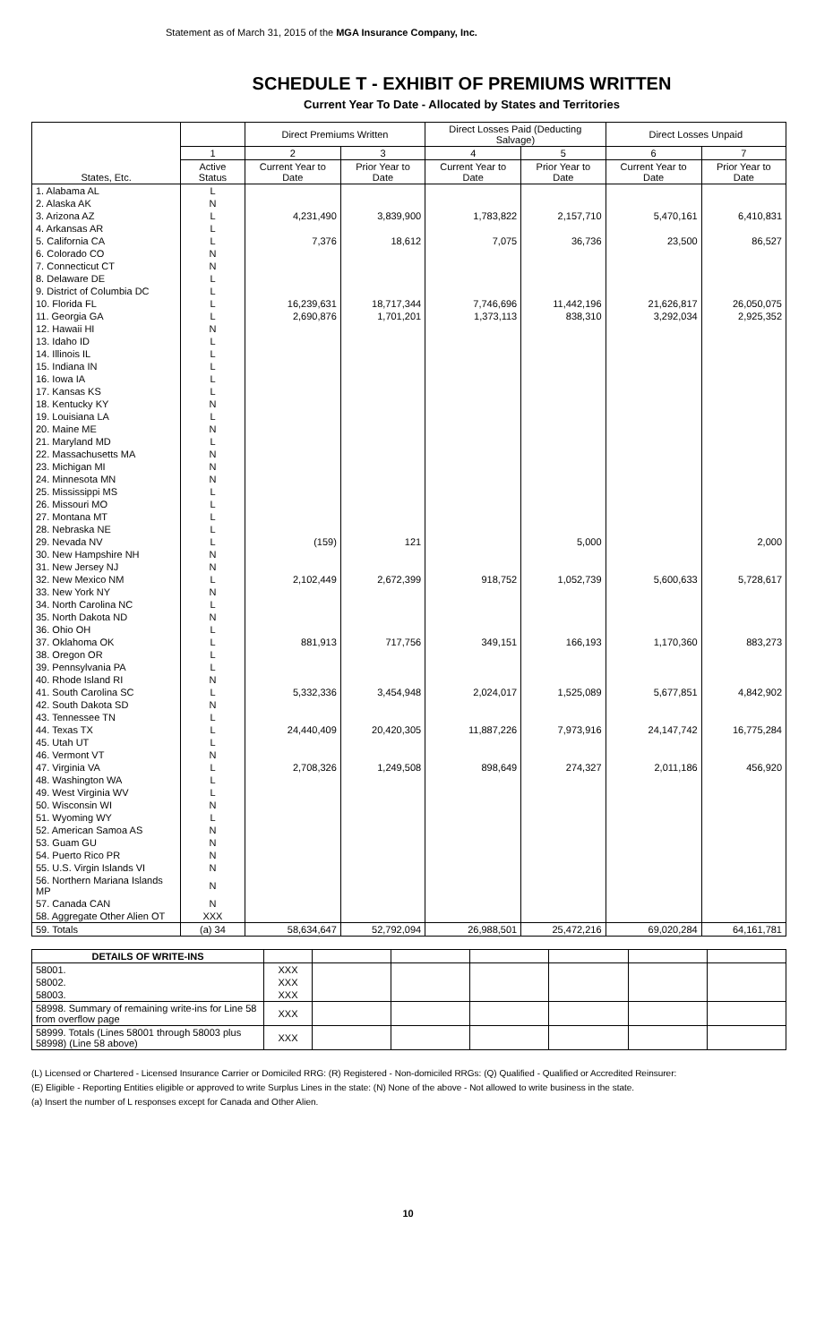Statement as of March 31, 2015 of the MGA Insurance Company, Inc.
SCHEDULE T - EXHIBIT OF PREMIUMS WRITTEN
Current Year To Date - Allocated by States and Territories
| States, Etc. | | Direct Premiums Written | | Direct Losses Paid (Deducting Salvage) | | Direct Losses Unpaid | |
| --- | --- | --- | --- | --- | --- | --- | --- |
| | 1 | 2 | 3 | 4 | 5 | 6 | 7 |
| | Active Status | Current Year to Date | Prior Year to Date | Current Year to Date | Prior Year to Date | Current Year to Date | Prior Year to Date |
| 1. Alabama AL | L | | | | | | |
| 2. Alaska AK | N | | | | | | |
| 3. Arizona AZ | L | 4,231,490 | 3,839,900 | 1,783,822 | 2,157,710 | 5,470,161 | 6,410,831 |
| 4. Arkansas AR | L | | | | | | |
| 5. California CA | L | 7,376 | 18,612 | 7,075 | 36,736 | 23,500 | 86,527 |
| 6. Colorado CO | N | | | | | | |
| 7. Connecticut CT | N | | | | | | |
| 8. Delaware DE | L | | | | | | |
| 9. District of Columbia DC | L | | | | | | |
| 10. Florida FL | L | 16,239,631 | 18,717,344 | 7,746,696 | 11,442,196 | 21,626,817 | 26,050,075 |
| 11. Georgia GA | L | 2,690,876 | 1,701,201 | 1,373,113 | 838,310 | 3,292,034 | 2,925,352 |
| 12. Hawaii HI | N | | | | | | |
| 13. Idaho ID | L | | | | | | |
| 14. Illinois IL | L | | | | | | |
| 15. Indiana IN | L | | | | | | |
| 16. Iowa IA | L | | | | | | |
| 17. Kansas KS | L | | | | | | |
| 18. Kentucky KY | N | | | | | | |
| 19. Louisiana LA | L | | | | | | |
| 20. Maine ME | N | | | | | | |
| 21. Maryland MD | L | | | | | | |
| 22. Massachusetts MA | N | | | | | | |
| 23. Michigan MI | N | | | | | | |
| 24. Minnesota MN | N | | | | | | |
| 25. Mississippi MS | L | | | | | | |
| 26. Missouri MO | L | | | | | | |
| 27. Montana MT | L | | | | | | |
| 28. Nebraska NE | L | | | | | | |
| 29. Nevada NV | L | (159) | 121 | | 5,000 | | 2,000 |
| 30. New Hampshire NH | N | | | | | | |
| 31. New Jersey NJ | N | | | | | | |
| 32. New Mexico NM | L | 2,102,449 | 2,672,399 | 918,752 | 1,052,739 | 5,600,633 | 5,728,617 |
| 33. New York NY | N | | | | | | |
| 34. North Carolina NC | L | | | | | | |
| 35. North Dakota ND | N | | | | | | |
| 36. Ohio OH | L | | | | | | |
| 37. Oklahoma OK | L | 881,913 | 717,756 | 349,151 | 166,193 | 1,170,360 | 883,273 |
| 38. Oregon OR | L | | | | | | |
| 39. Pennsylvania PA | L | | | | | | |
| 40. Rhode Island RI | N | | | | | | |
| 41. South Carolina SC | L | 5,332,336 | 3,454,948 | 2,024,017 | 1,525,089 | 5,677,851 | 4,842,902 |
| 42. South Dakota SD | N | | | | | | |
| 43. Tennessee TN | L | | | | | | |
| 44. Texas TX | L | 24,440,409 | 20,420,305 | 11,887,226 | 7,973,916 | 24,147,742 | 16,775,284 |
| 45. Utah UT | L | | | | | | |
| 46. Vermont VT | N | | | | | | |
| 47. Virginia VA | L | 2,708,326 | 1,249,508 | 898,649 | 274,327 | 2,011,186 | 456,920 |
| 48. Washington WA | L | | | | | | |
| 49. West Virginia WV | L | | | | | | |
| 50. Wisconsin WI | N | | | | | | |
| 51. Wyoming WY | L | | | | | | |
| 52. American Samoa AS | N | | | | | | |
| 53. Guam GU | N | | | | | | |
| 54. Puerto Rico PR | N | | | | | | |
| 55. U.S. Virgin Islands VI | N | | | | | | |
| 56. Northern Mariana Islands MP | N | | | | | | |
| 57. Canada CAN | N | | | | | | |
| 58. Aggregate Other Alien OT | XXX | | | | | | |
| 59. Totals | (a) 34 | 58,634,647 | 52,792,094 | 26,988,501 | 25,472,216 | 69,020,284 | 64,161,781 |
| DETAILS OF WRITE-INS | | | | | | | |
| --- | --- | --- | --- | --- | --- | --- | --- |
| 58001. | XXX | | | | | | |
| 58002. | XXX | | | | | | |
| 58003. | XXX | | | | | | |
| 58998. Summary of remaining write-ins for Line 58 from overflow page | XXX | | | | | | |
| 58999. Totals (Lines 58001 through 58003 plus 58998) (Line 58 above) | XXX | | | | | | |
(L) Licensed or Chartered - Licensed Insurance Carrier or Domiciled RRG: (R) Registered - Non-domiciled RRGs: (Q) Qualified - Qualified or Accredited Reinsurer:
(E) Eligible - Reporting Entities eligible or approved to write Surplus Lines in the state: (N) None of the above - Not allowed to write business in the state.
(a) Insert the number of L responses except for Canada and Other Alien.
10